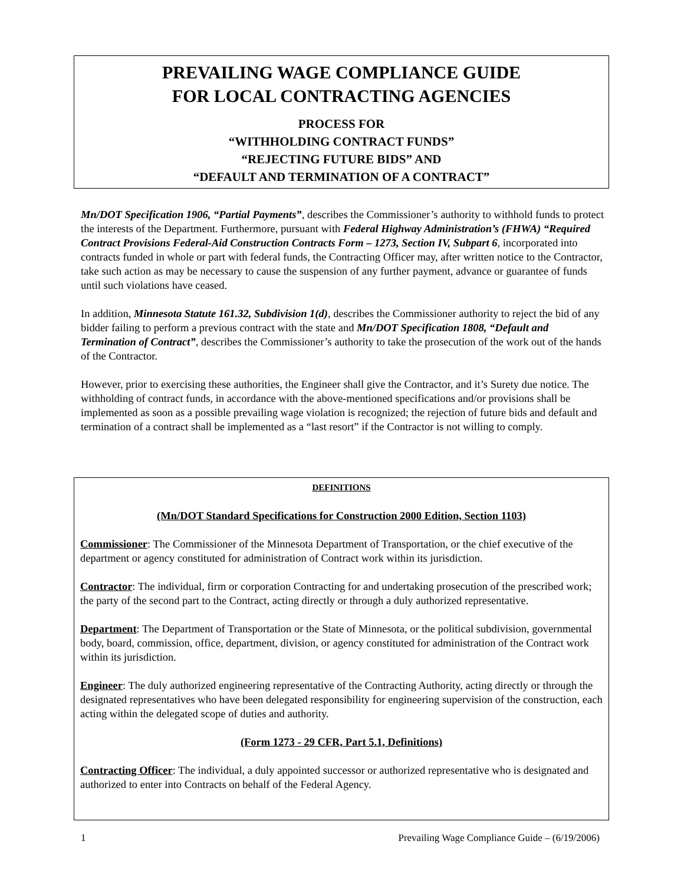PREVAILING WAGE COMPLIANCE GUIDE
FOR LOCAL CONTRACTING AGENCIES
PROCESS FOR
“WITHHOLDING CONTRACT FUNDS”
“REJECTING FUTURE BIDS” AND
“DEFAULT AND TERMINATION OF A CONTRACT”
Mn/DOT Specification 1906, “Partial Payments”, describes the Commissioner’s authority to withhold funds to protect the interests of the Department. Furthermore, pursuant with Federal Highway Administration’s (FHWA) “Required Contract Provisions Federal-Aid Construction Contracts Form – 1273, Section IV, Subpart 6, incorporated into contracts funded in whole or part with federal funds, the Contracting Officer may, after written notice to the Contractor, take such action as may be necessary to cause the suspension of any further payment, advance or guarantee of funds until such violations have ceased.
In addition, Minnesota Statute 161.32, Subdivision 1(d), describes the Commissioner authority to reject the bid of any bidder failing to perform a previous contract with the state and Mn/DOT Specification 1808, “Default and Termination of Contract”, describes the Commissioner’s authority to take the prosecution of the work out of the hands of the Contractor.
However, prior to exercising these authorities, the Engineer shall give the Contractor, and it’s Surety due notice. The withholding of contract funds, in accordance with the above-mentioned specifications and/or provisions shall be implemented as soon as a possible prevailing wage violation is recognized; the rejection of future bids and default and termination of a contract shall be implemented as a “last resort” if the Contractor is not willing to comply.
DEFINITIONS
(Mn/DOT Standard Specifications for Construction 2000 Edition, Section 1103)
Commissioner: The Commissioner of the Minnesota Department of Transportation, or the chief executive of the department or agency constituted for administration of Contract work within its jurisdiction.
Contractor: The individual, firm or corporation Contracting for and undertaking prosecution of the prescribed work; the party of the second part to the Contract, acting directly or through a duly authorized representative.
Department: The Department of Transportation or the State of Minnesota, or the political subdivision, governmental body, board, commission, office, department, division, or agency constituted for administration of the Contract work within its jurisdiction.
Engineer: The duly authorized engineering representative of the Contracting Authority, acting directly or through the designated representatives who have been delegated responsibility for engineering supervision of the construction, each acting within the delegated scope of duties and authority.
(Form 1273 - 29 CFR, Part 5.1, Definitions)
Contracting Officer: The individual, a duly appointed successor or authorized representative who is designated and authorized to enter into Contracts on behalf of the Federal Agency.
Prevailing Wage Compliance Guide – (6/19/2006) 1